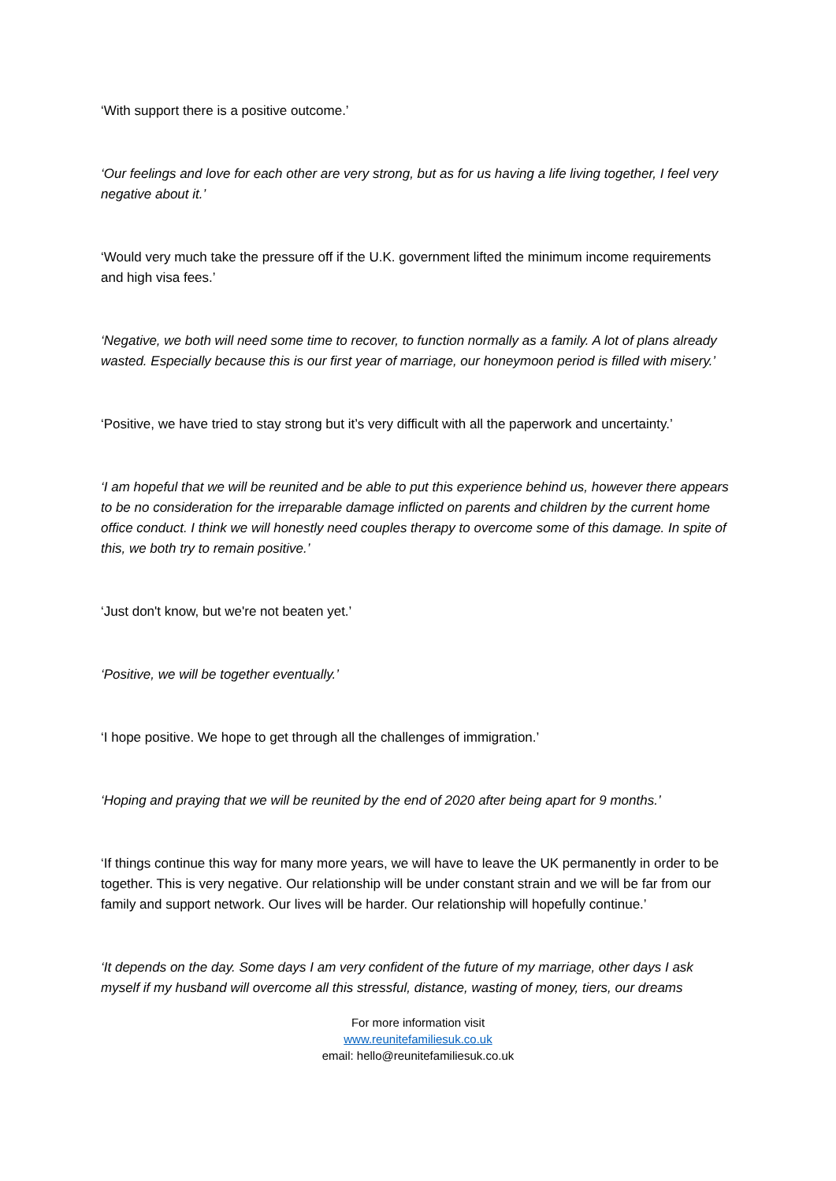‘With support there is a positive outcome.’
‘Our feelings and love for each other are very strong, but as for us having a life living together, I feel very negative about it.’
‘Would very much take the pressure off if the U.K. government lifted the minimum income requirements and high visa fees.’
‘Negative, we both will need some time to recover, to function normally as a family. A lot of plans already wasted. Especially because this is our first year of marriage, our honeymoon period is filled with misery.’
‘Positive, we have tried to stay strong but it’s very difficult with all the paperwork and uncertainty.’
‘I am hopeful that we will be reunited and be able to put this experience behind us, however there appears to be no consideration for the irreparable damage inflicted on parents and children by the current home office conduct. I think we will honestly need couples therapy to overcome some of this damage. In spite of this, we both try to remain positive.’
‘Just don't know, but we're not beaten yet.’
‘Positive, we will be together eventually.’
‘I hope positive. We hope to get through all the challenges of immigration.’
‘Hoping and praying that we will be reunited by the end of 2020 after being apart for 9 months.’
‘If things continue this way for many more years, we will have to leave the UK permanently in order to be together. This is very negative. Our relationship will be under constant strain and we will be far from our family and support network. Our lives will be harder. Our relationship will hopefully continue.’
‘It depends on the day. Some days I am very confident of the future of my marriage, other days I ask myself if my husband will overcome all this stressful, distance, wasting of money, tiers, our dreams
For more information visit
www.reunitefamiliesuk.co.uk
email: hello@reunitefamiliesuk.co.uk